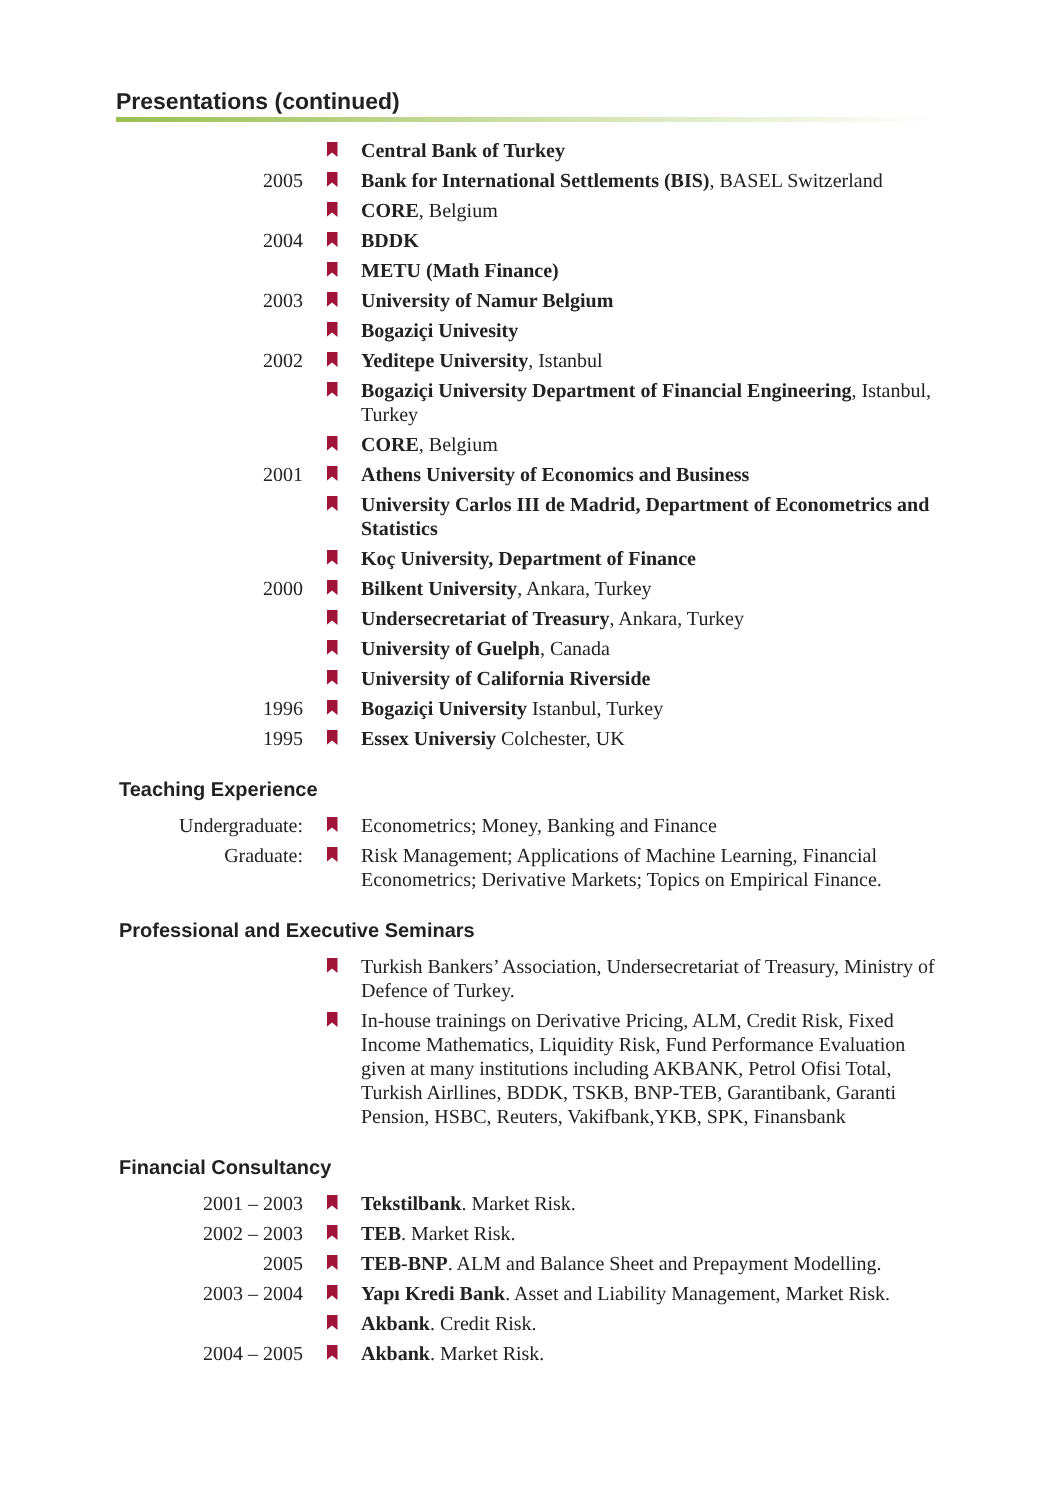Presentations (continued)
Central Bank of Turkey
2005 Bank for International Settlements (BIS), BASEL Switzerland
CORE, Belgium
2004 BDDK
METU (Math Finance)
2003 University of Namur Belgium
Bogaziçi Univesity
2002 Yeditepe University, Istanbul
Bogaziçi University Department of Financial Engineering, Istanbul, Turkey
CORE, Belgium
2001 Athens University of Economics and Business
University Carlos III de Madrid, Department of Econometrics and Statistics
Koç University, Department of Finance
2000 Bilkent University, Ankara, Turkey
Undersecretariat of Treasury, Ankara, Turkey
University of Guelph, Canada
University of California Riverside
1996 Bogaziçi University Istanbul, Turkey
1995 Essex Universiy Colchester, UK
Teaching Experience
Undergraduate: Econometrics; Money, Banking and Finance
Graduate: Risk Management; Applications of Machine Learning, Financial Econometrics; Derivative Markets; Topics on Empirical Finance.
Professional and Executive Seminars
Turkish Bankers’ Association, Undersecretariat of Treasury, Ministry of Defence of Turkey.
In-house trainings on Derivative Pricing, ALM, Credit Risk, Fixed Income Mathematics, Liquidity Risk, Fund Performance Evaluation given at many institutions including AKBANK, Petrol Ofisi Total, Turkish Airllines, BDDK, TSKB, BNP-TEB, Garantibank, Garanti Pension, HSBC, Reuters, Vakifbank,YKB, SPK, Finansbank
Financial Consultancy
2001 – 2003 Tekstilbank. Market Risk.
2002 – 2003 TEB. Market Risk.
2005 TEB-BNP. ALM and Balance Sheet and Prepayment Modelling.
2003 – 2004 Yapı Kredi Bank. Asset and Liability Management, Market Risk.
Akbank. Credit Risk.
2004 – 2005 Akbank. Market Risk.